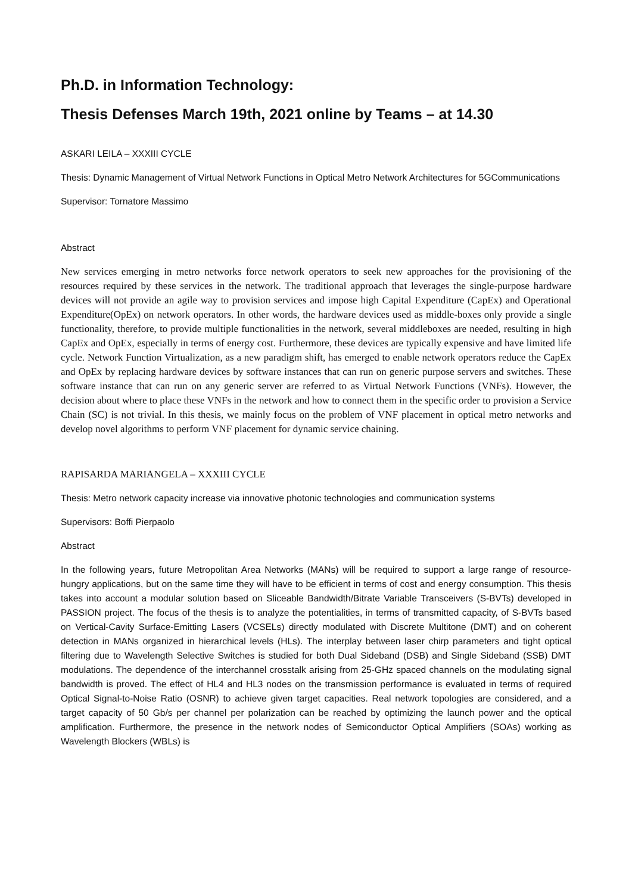Ph.D. in Information Technology:
Thesis Defenses March 19th, 2021 online by Teams – at 14.30
ASKARI LEILA – XXXIII CYCLE
Thesis: Dynamic Management of Virtual Network Functions in Optical Metro Network Architectures for 5GCommunications
Supervisor: Tornatore Massimo
Abstract
New services emerging in metro networks force network operators to seek new approaches for the provisioning of the resources required by these services in the network. The traditional approach that leverages the single-purpose hardware devices will not provide an agile way to provision services and impose high Capital Expenditure (CapEx) and Operational Expenditure(OpEx) on network operators. In other words, the hardware devices used as middle-boxes only provide a single functionality, therefore, to provide multiple functionalities in the network, several middleboxes are needed, resulting in high CapEx and OpEx, especially in terms of energy cost. Furthermore, these devices are typically expensive and have limited life cycle. Network Function Virtualization, as a new paradigm shift, has emerged to enable network operators reduce the CapEx and OpEx by replacing hardware devices by software instances that can run on generic purpose servers and switches. These software instance that can run on any generic server are referred to as Virtual Network Functions (VNFs). However, the decision about where to place these VNFs in the network and how to connect them in the specific order to provision a Service Chain (SC) is not trivial. In this thesis, we mainly focus on the problem of VNF placement in optical metro networks and develop novel algorithms to perform VNF placement for dynamic service chaining.
RAPISARDA MARIANGELA – XXXIII CYCLE
Thesis: Metro network capacity increase via innovative photonic technologies and communication systems
Supervisors: Boffi Pierpaolo
Abstract
In the following years, future Metropolitan Area Networks (MANs) will be required to support a large range of resource-hungry applications, but on the same time they will have to be efficient in terms of cost and energy consumption. This thesis takes into account a modular solution based on Sliceable Bandwidth/Bitrate Variable Transceivers (S-BVTs) developed in PASSION project. The focus of the thesis is to analyze the potentialities, in terms of transmitted capacity, of S-BVTs based on Vertical-Cavity Surface-Emitting Lasers (VCSELs) directly modulated with Discrete Multitone (DMT) and on coherent detection in MANs organized in hierarchical levels (HLs). The interplay between laser chirp parameters and tight optical filtering due to Wavelength Selective Switches is studied for both Dual Sideband (DSB) and Single Sideband (SSB) DMT modulations. The dependence of the interchannel crosstalk arising from 25-GHz spaced channels on the modulating signal bandwidth is proved. The effect of HL4 and HL3 nodes on the transmission performance is evaluated in terms of required Optical Signal-to-Noise Ratio (OSNR) to achieve given target capacities. Real network topologies are considered, and a target capacity of 50 Gb/s per channel per polarization can be reached by optimizing the launch power and the optical amplification. Furthermore, the presence in the network nodes of Semiconductor Optical Amplifiers (SOAs) working as Wavelength Blockers (WBLs) is